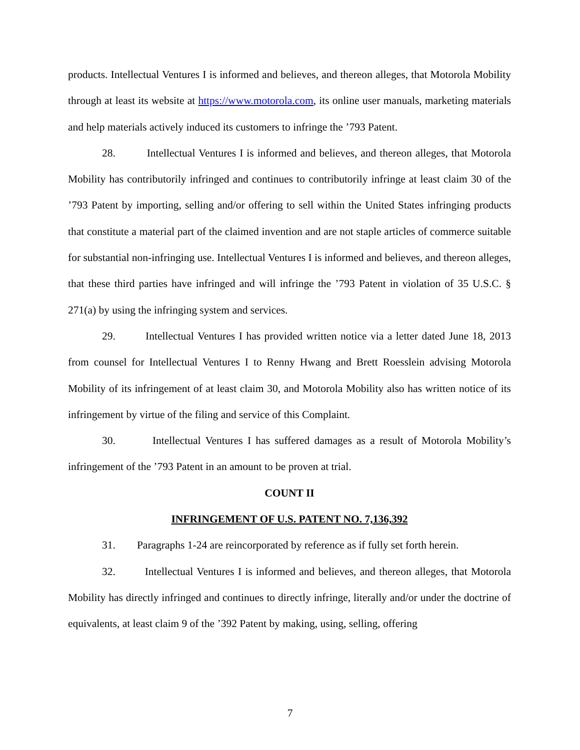products. Intellectual Ventures I is informed and believes, and thereon alleges, that Motorola Mobility through at least its website at https://www.motorola.com, its online user manuals, marketing materials and help materials actively induced its customers to infringe the ’793 Patent.
28. Intellectual Ventures I is informed and believes, and thereon alleges, that Motorola Mobility has contributorily infringed and continues to contributorily infringe at least claim 30 of the ’793 Patent by importing, selling and/or offering to sell within the United States infringing products that constitute a material part of the claimed invention and are not staple articles of commerce suitable for substantial non-infringing use. Intellectual Ventures I is informed and believes, and thereon alleges, that these third parties have infringed and will infringe the ’793 Patent in violation of 35 U.S.C. § 271(a) by using the infringing system and services.
29. Intellectual Ventures I has provided written notice via a letter dated June 18, 2013 from counsel for Intellectual Ventures I to Renny Hwang and Brett Roesslein advising Motorola Mobility of its infringement of at least claim 30, and Motorola Mobility also has written notice of its infringement by virtue of the filing and service of this Complaint.
30. Intellectual Ventures I has suffered damages as a result of Motorola Mobility’s infringement of the ’793 Patent in an amount to be proven at trial.
COUNT II
INFRINGEMENT OF U.S. PATENT NO. 7,136,392
31. Paragraphs 1-24 are reincorporated by reference as if fully set forth herein.
32. Intellectual Ventures I is informed and believes, and thereon alleges, that Motorola Mobility has directly infringed and continues to directly infringe, literally and/or under the doctrine of equivalents, at least claim 9 of the ’392 Patent by making, using, selling, offering
7